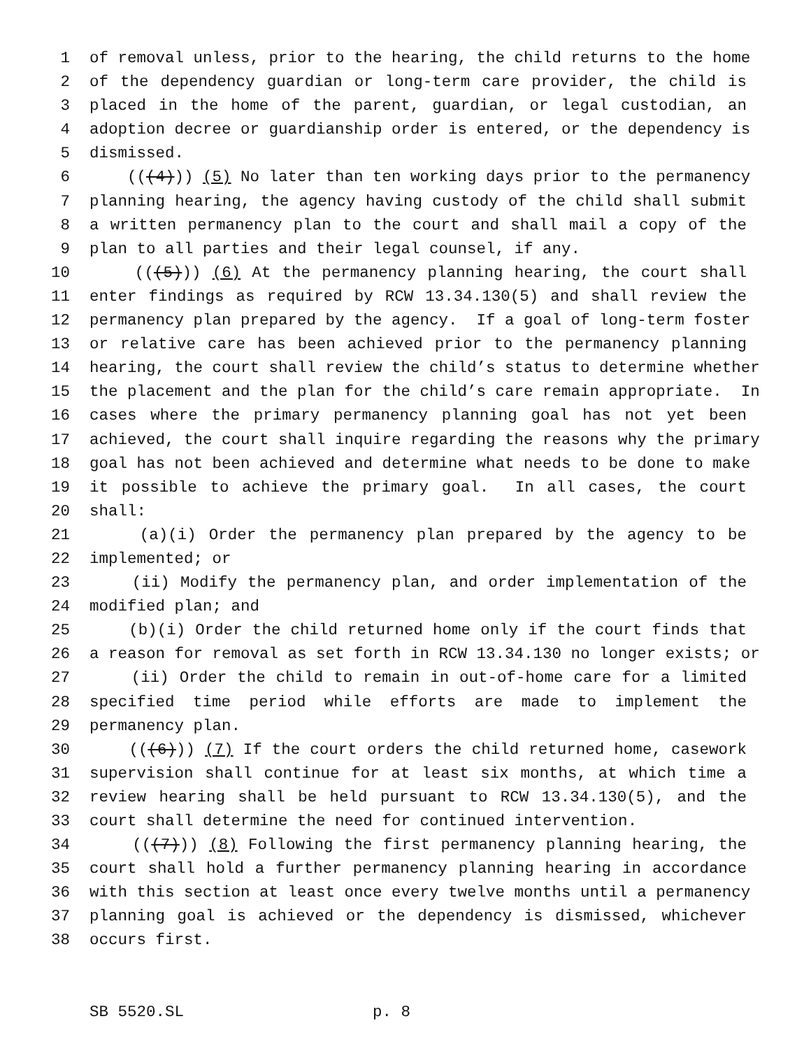1 of removal unless, prior to the hearing, the child returns to the home
2 of the dependency guardian or long-term care provider, the child is
3 placed in the home of the parent, guardian, or legal custodian, an
4 adoption decree or guardianship order is entered, or the dependency is
5 dismissed.
6 (((4))) (5) No later than ten working days prior to the permanency
7 planning hearing, the agency having custody of the child shall submit
8 a written permanency plan to the court and shall mail a copy of the
9 plan to all parties and their legal counsel, if any.
10 (((5))) (6) At the permanency planning hearing, the court shall
11 enter findings as required by RCW 13.34.130(5) and shall review the
12 permanency plan prepared by the agency. If a goal of long-term foster
13 or relative care has been achieved prior to the permanency planning
14 hearing, the court shall review the child’s status to determine whether
15 the placement and the plan for the child’s care remain appropriate. In
16 cases where the primary permanency planning goal has not yet been
17 achieved, the court shall inquire regarding the reasons why the primary
18 goal has not been achieved and determine what needs to be done to make
19 it possible to achieve the primary goal. In all cases, the court
20 shall:
21 (a)(i) Order the permanency plan prepared by the agency to be
22 implemented; or
23 (ii) Modify the permanency plan, and order implementation of the
24 modified plan; and
25 (b)(i) Order the child returned home only if the court finds that
26 a reason for removal as set forth in RCW 13.34.130 no longer exists; or
27 (ii) Order the child to remain in out-of-home care for a limited
28 specified time period while efforts are made to implement the
29 permanency plan.
30 (((6))) (7) If the court orders the child returned home, casework
31 supervision shall continue for at least six months, at which time a
32 review hearing shall be held pursuant to RCW 13.34.130(5), and the
33 court shall determine the need for continued intervention.
34 (((7))) (8) Following the first permanency planning hearing, the
35 court shall hold a further permanency planning hearing in accordance
36 with this section at least once every twelve months until a permanency
37 planning goal is achieved or the dependency is dismissed, whichever
38 occurs first.
SB 5520.SL p. 8